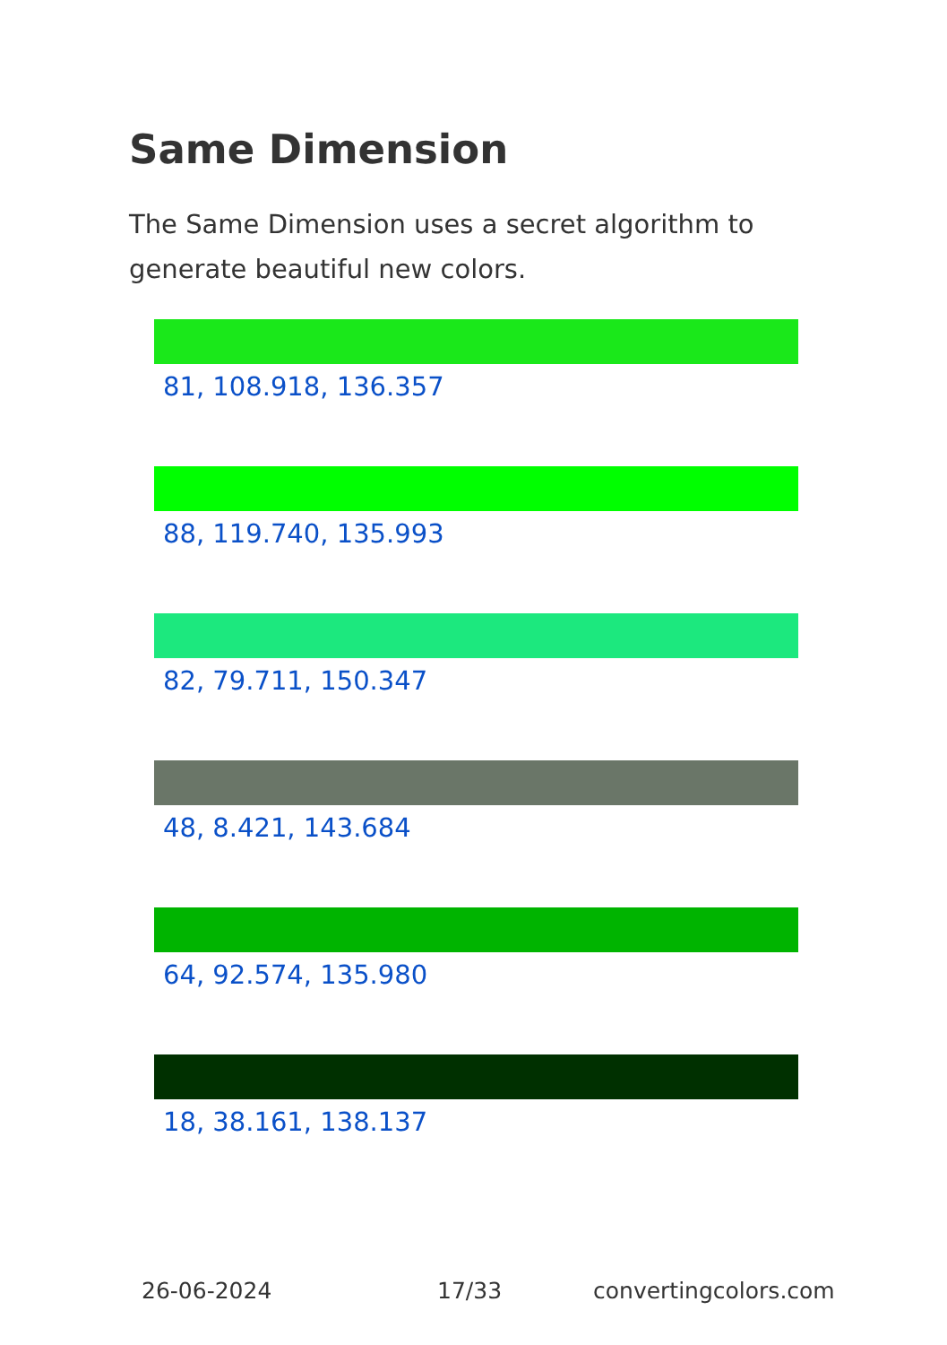Same Dimension
The Same Dimension uses a secret algorithm to generate beautiful new colors.
81, 108.918, 136.357
88, 119.740, 135.993
82, 79.711, 150.347
48, 8.421, 143.684
64, 92.574, 135.980
18, 38.161, 138.137
26-06-2024 17/33 convertingcolors.com